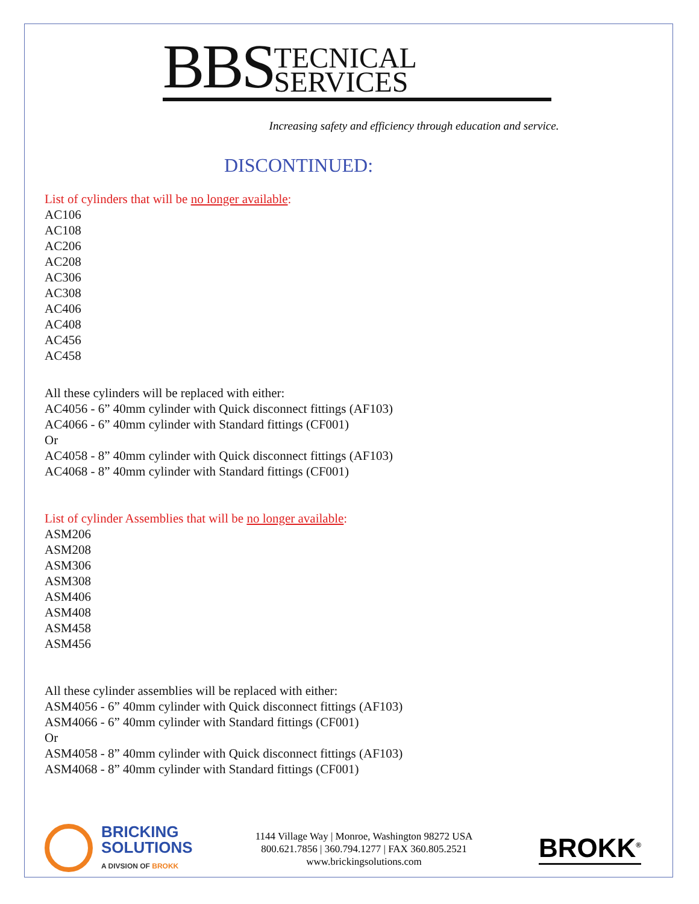BBS TECNICAL
SERVICES
Increasing safety and efficiency through education and service.
DISCONTINUED:
List of cylinders that will be no longer available:
AC106
AC108
AC206
AC208
AC306
AC308
AC406
AC408
AC456
AC458
All these cylinders will be replaced with either:
AC4056 - 6” 40mm cylinder with Quick disconnect fittings (AF103)
AC4066 - 6” 40mm cylinder with Standard fittings (CF001)
Or
AC4058 - 8” 40mm cylinder with Quick disconnect fittings (AF103)
AC4068 - 8” 40mm cylinder with Standard fittings (CF001)
List of cylinder Assemblies that will be no longer available:
ASM206
ASM208
ASM306
ASM308
ASM406
ASM408
ASM458
ASM456
All these cylinder assemblies will be replaced with either:
ASM4056 - 6” 40mm cylinder with Quick disconnect fittings (AF103)
ASM4066 - 6” 40mm cylinder with Standard fittings (CF001)
Or
ASM4058 - 8” 40mm cylinder with Quick disconnect fittings (AF103)
ASM4068 - 8” 40mm cylinder with Standard fittings (CF001)
BRICKING
SOLUTIONS
A DIVSION OF BROKK
1144 Village Way | Monroe, Washington 98272 USA
800.621.7856 | 360.794.1277 | FAX 360.805.2521
www.brickingsolutions.com
BROKK<sup>®</sup>